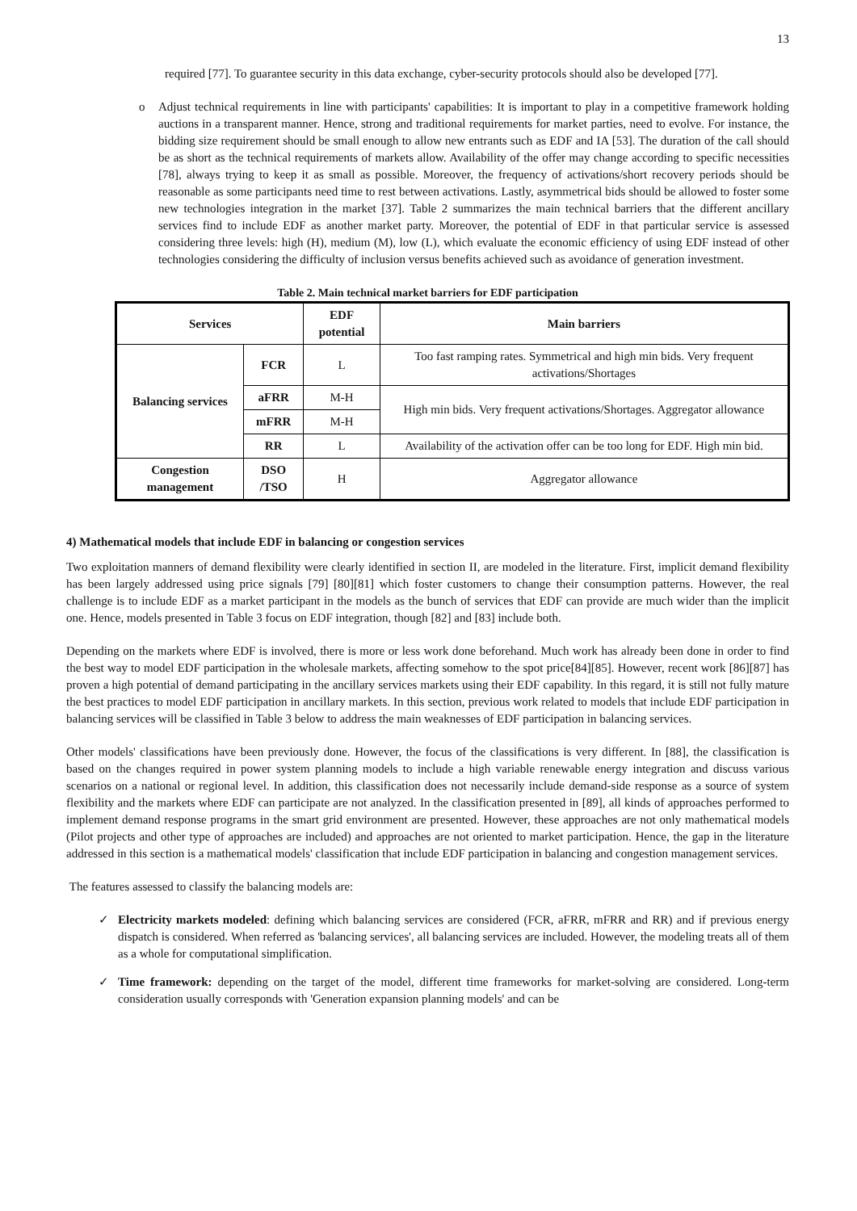13
required [77]. To guarantee security in this data exchange, cyber-security protocols should also be developed [77].
o Adjust technical requirements in line with participants' capabilities: It is important to play in a competitive framework holding auctions in a transparent manner. Hence, strong and traditional requirements for market parties, need to evolve. For instance, the bidding size requirement should be small enough to allow new entrants such as EDF and IA [53]. The duration of the call should be as short as the technical requirements of markets allow. Availability of the offer may change according to specific necessities [78], always trying to keep it as small as possible. Moreover, the frequency of activations/short recovery periods should be reasonable as some participants need time to rest between activations. Lastly, asymmetrical bids should be allowed to foster some new technologies integration in the market [37]. Table 2 summarizes the main technical barriers that the different ancillary services find to include EDF as another market party. Moreover, the potential of EDF in that particular service is assessed considering three levels: high (H), medium (M), low (L), which evaluate the economic efficiency of using EDF instead of other technologies considering the difficulty of inclusion versus benefits achieved such as avoidance of generation investment.
Table 2. Main technical market barriers for EDF participation
| Services | | EDF potential | Main barriers |
| --- | --- | --- | --- |
| Balancing services | FCR | L | Too fast ramping rates. Symmetrical and high min bids. Very frequent activations/Shortages |
| | aFRR | M-H | High min bids. Very frequent activations/Shortages. Aggregator allowance |
| | mFRR | M-H | |
| | RR | L | Availability of the activation offer can be too long for EDF. High min bid. |
| Congestion management | DSO /TSO | H | Aggregator allowance |
4) Mathematical models that include EDF in balancing or congestion services
Two exploitation manners of demand flexibility were clearly identified in section II, are modeled in the literature. First, implicit demand flexibility has been largely addressed using price signals [79] [80][81] which foster customers to change their consumption patterns. However, the real challenge is to include EDF as a market participant in the models as the bunch of services that EDF can provide are much wider than the implicit one. Hence, models presented in Table 3 focus on EDF integration, though [82] and [83] include both.
Depending on the markets where EDF is involved, there is more or less work done beforehand. Much work has already been done in order to find the best way to model EDF participation in the wholesale markets, affecting somehow to the spot price[84][85]. However, recent work [86][87] has proven a high potential of demand participating in the ancillary services markets using their EDF capability. In this regard, it is still not fully mature the best practices to model EDF participation in ancillary markets. In this section, previous work related to models that include EDF participation in balancing services will be classified in Table 3 below to address the main weaknesses of EDF participation in balancing services.
Other models' classifications have been previously done. However, the focus of the classifications is very different. In [88], the classification is based on the changes required in power system planning models to include a high variable renewable energy integration and discuss various scenarios on a national or regional level. In addition, this classification does not necessarily include demand-side response as a source of system flexibility and the markets where EDF can participate are not analyzed. In the classification presented in [89], all kinds of approaches performed to implement demand response programs in the smart grid environment are presented. However, these approaches are not only mathematical models (Pilot projects and other type of approaches are included) and approaches are not oriented to market participation. Hence, the gap in the literature addressed in this section is a mathematical models' classification that include EDF participation in balancing and congestion management services.
The features assessed to classify the balancing models are:
✓ Electricity markets modeled: defining which balancing services are considered (FCR, aFRR, mFRR and RR) and if previous energy dispatch is considered. When referred as 'balancing services', all balancing services are included. However, the modeling treats all of them as a whole for computational simplification.
✓ Time framework: depending on the target of the model, different time frameworks for market-solving are considered. Long-term consideration usually corresponds with 'Generation expansion planning models' and can be